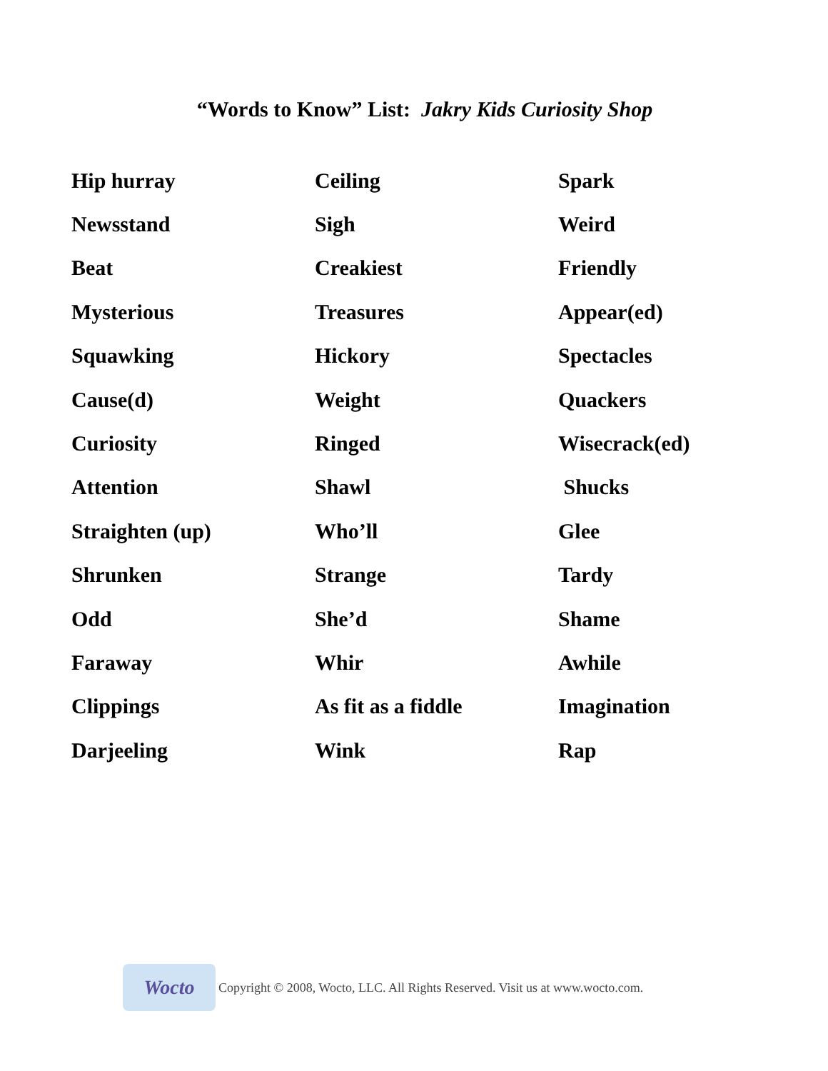“Words to Know” List: Jakry Kids Curiosity Shop
| Hip hurray | Ceiling | Spark |
| Newsstand | Sigh | Weird |
| Beat | Creakiest | Friendly |
| Mysterious | Treasures | Appear(ed) |
| Squawking | Hickory | Spectacles |
| Cause(d) | Weight | Quackers |
| Curiosity | Ringed | Wisecrack(ed) |
| Attention | Shawl | Shucks |
| Straighten (up) | Who’ll | Glee |
| Shrunken | Strange | Tardy |
| Odd | She’d | Shame |
| Faraway | Whir | Awhile |
| Clippings | As fit as a fiddle | Imagination |
| Darjeeling | Wink | Rap |
Wocto
Copyright © 2008, Wocto, LLC. All Rights Reserved. Visit us at www.wocto.com.